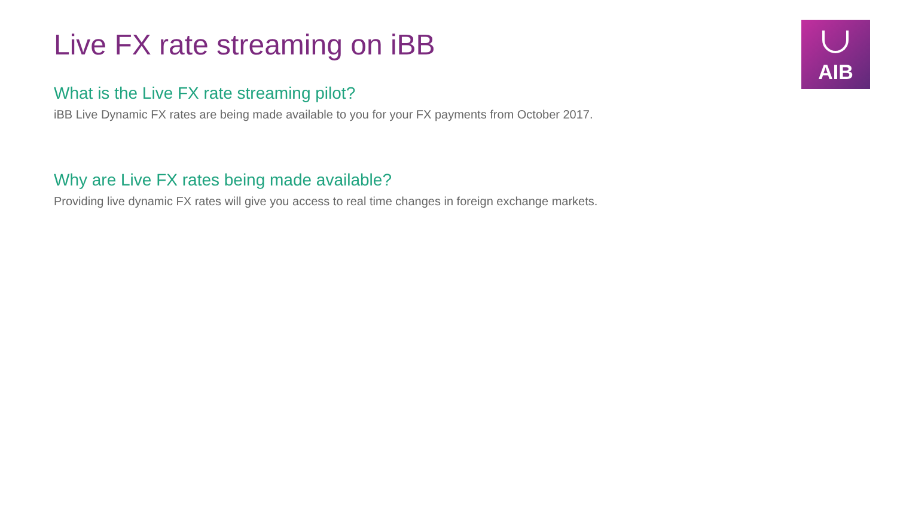AIB
Live FX rate streaming on iBB
What is the Live FX rate streaming pilot?
iBB Live Dynamic FX rates are being made available to you for your FX payments from October 2017.
Why are Live FX rates being made available?
Providing live dynamic FX rates will give you access to real time changes in foreign exchange markets.